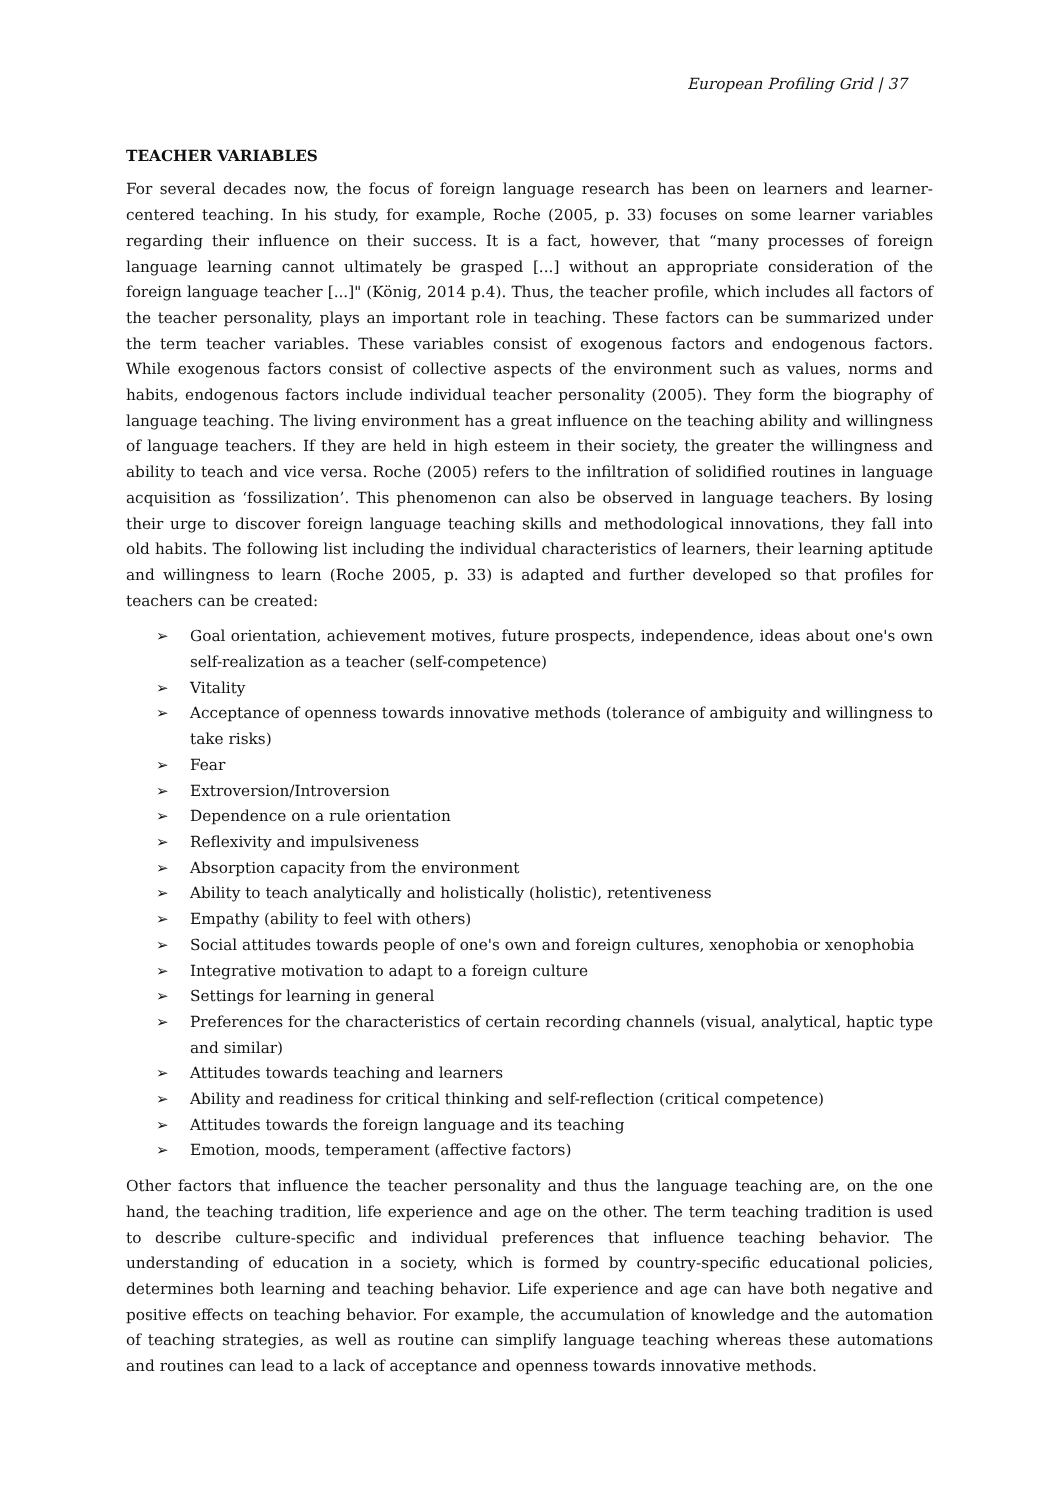European Profiling Grid | 37
TEACHER VARIABLES
For several decades now, the focus of foreign language research has been on learners and learner-centered teaching. In his study, for example, Roche (2005, p. 33) focuses on some learner variables regarding their influence on their success. It is a fact, however, that “many processes of foreign language learning cannot ultimately be grasped [...] without an appropriate consideration of the foreign language teacher [...]" (König, 2014 p.4). Thus, the teacher profile, which includes all factors of the teacher personality, plays an important role in teaching. These factors can be summarized under the term teacher variables. These variables consist of exogenous factors and endogenous factors. While exogenous factors consist of collective aspects of the environment such as values, norms and habits, endogenous factors include individual teacher personality (2005). They form the biography of language teaching. The living environment has a great influence on the teaching ability and willingness of language teachers. If they are held in high esteem in their society, the greater the willingness and ability to teach and vice versa. Roche (2005) refers to the infiltration of solidified routines in language acquisition as ‘fossilization’. This phenomenon can also be observed in language teachers. By losing their urge to discover foreign language teaching skills and methodological innovations, they fall into old habits. The following list including the individual characteristics of learners, their learning aptitude and willingness to learn (Roche 2005, p. 33) is adapted and further developed so that profiles for teachers can be created:
➢ Goal orientation, achievement motives, future prospects, independence, ideas about one's own self-realization as a teacher (self-competence)
➢ Vitality
➢ Acceptance of openness towards innovative methods (tolerance of ambiguity and willingness to take risks)
➢ Fear
➢ Extroversion/Introversion
➢ Dependence on a rule orientation
➢ Reflexivity and impulsiveness
➢ Absorption capacity from the environment
➢ Ability to teach analytically and holistically (holistic), retentiveness
➢ Empathy (ability to feel with others)
➢ Social attitudes towards people of one's own and foreign cultures, xenophobia or xenophobia
➢ Integrative motivation to adapt to a foreign culture
➢ Settings for learning in general
➢ Preferences for the characteristics of certain recording channels (visual, analytical, haptic type and similar)
➢ Attitudes towards teaching and learners
➢ Ability and readiness for critical thinking and self-reflection (critical competence)
➢ Attitudes towards the foreign language and its teaching
➢ Emotion, moods, temperament (affective factors)
Other factors that influence the teacher personality and thus the language teaching are, on the one hand, the teaching tradition, life experience and age on the other. The term teaching tradition is used to describe culture-specific and individual preferences that influence teaching behavior. The understanding of education in a society, which is formed by country-specific educational policies, determines both learning and teaching behavior. Life experience and age can have both negative and positive effects on teaching behavior. For example, the accumulation of knowledge and the automation of teaching strategies, as well as routine can simplify language teaching whereas these automations and routines can lead to a lack of acceptance and openness towards innovative methods.